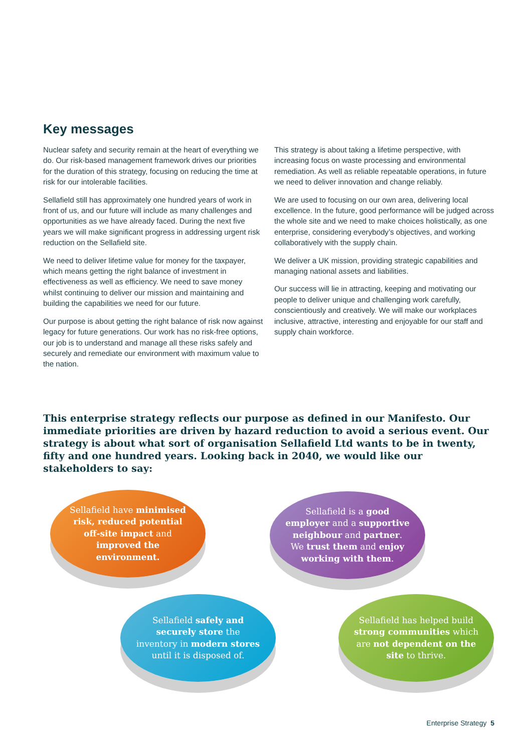Key messages
Nuclear safety and security remain at the heart of everything we do. Our risk-based management framework drives our priorities for the duration of this strategy, focusing on reducing the time at risk for our intolerable facilities.
Sellafield still has approximately one hundred years of work in front of us, and our future will include as many challenges and opportunities as we have already faced. During the next five years we will make significant progress in addressing urgent risk reduction on the Sellafield site.
We need to deliver lifetime value for money for the taxpayer, which means getting the right balance of investment in effectiveness as well as efficiency. We need to save money whilst continuing to deliver our mission and maintaining and building the capabilities we need for our future.
Our purpose is about getting the right balance of risk now against legacy for future generations. Our work has no risk-free options, our job is to understand and manage all these risks safely and securely and remediate our environment with maximum value to the nation.
This strategy is about taking a lifetime perspective, with increasing focus on waste processing and environmental remediation. As well as reliable repeatable operations, in future we need to deliver innovation and change reliably.
We are used to focusing on our own area, delivering local excellence. In the future, good performance will be judged across the whole site and we need to make choices holistically, as one enterprise, considering everybody’s objectives, and working collaboratively with the supply chain.
We deliver a UK mission, providing strategic capabilities and managing national assets and liabilities.
Our success will lie in attracting, keeping and motivating our people to deliver unique and challenging work carefully, conscientiously and creatively. We will make our workplaces inclusive, attractive, interesting and enjoyable for our staff and supply chain workforce.
This enterprise strategy reflects our purpose as defined in our Manifesto. Our immediate priorities are driven by hazard reduction to avoid a serious event. Our strategy is about what sort of organisation Sellafield Ltd wants to be in twenty, fifty and one hundred years. Looking back in 2040, we would like our stakeholders to say:
Sellafield have minimised risk, reduced potential off-site impact and improved the environment.
Sellafield is a good employer and a supportive neighbour and partner. We trust them and enjoy working with them.
Sellafield safely and securely store the inventory in modern stores until it is disposed of.
Sellafield has helped build strong communities which are not dependent on the site to thrive.
Enterprise Strategy 5